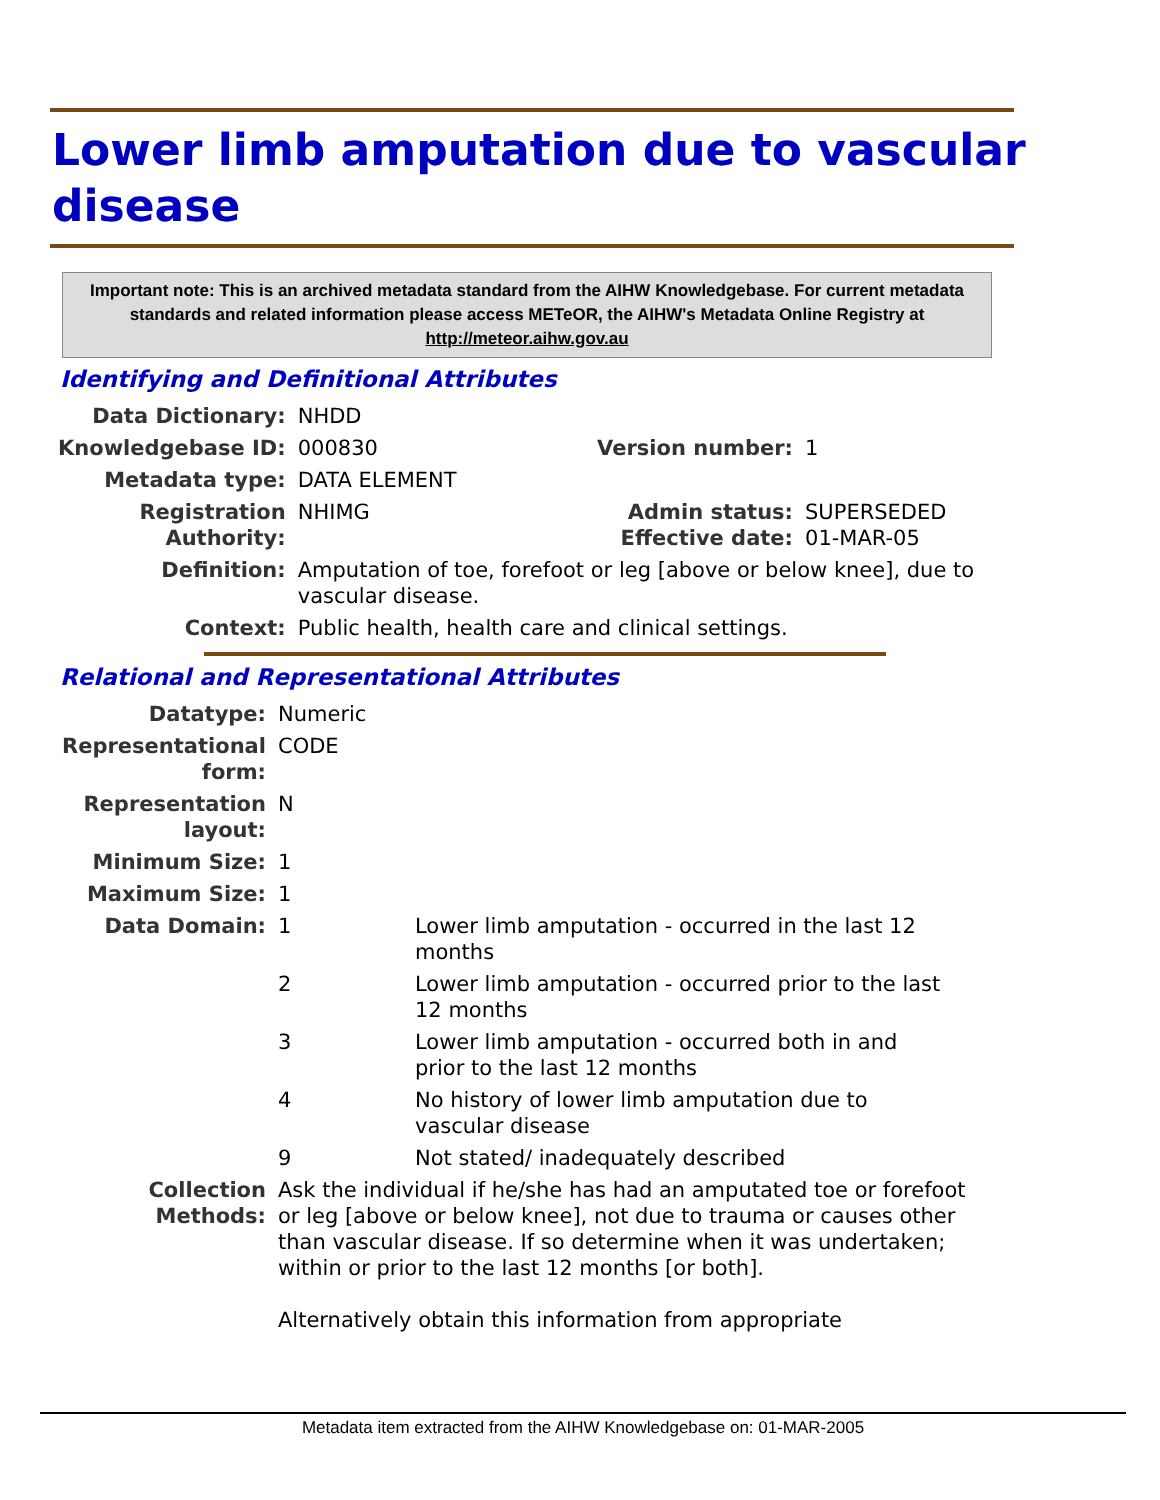Lower limb amputation due to vascular disease
Important note: This is an archived metadata standard from the AIHW Knowledgebase. For current metadata standards and related information please access METeOR, the AIHW's Metadata Online Registry at http://meteor.aihw.gov.au
Identifying and Definitional Attributes
| Data Dictionary: | NHDD | | |
| Knowledgebase ID: | 000830 | Version number: | 1 |
| Metadata type: | DATA ELEMENT | | |
| Registration Authority: | NHIMG | Admin status: Effective date: | SUPERSEDED 01-MAR-05 |
| Definition: | Amputation of toe, forefoot or leg [above or below knee], due to vascular disease. | | |
| Context: | Public health, health care and clinical settings. | | |
Relational and Representational Attributes
| Datatype: | Numeric | |
| Representational form: | CODE | |
| Representation layout: | N | |
| Minimum Size: | 1 | |
| Maximum Size: | 1 | |
| Data Domain: | 1 | Lower limb amputation - occurred in the last 12 months |
| | 2 | Lower limb amputation - occurred prior to the last 12 months |
| | 3 | Lower limb amputation - occurred both in and prior to the last 12 months |
| | 4 | No history of lower limb amputation due to vascular disease |
| | 9 | Not stated/ inadequately described |
| Collection Methods: | Ask the individual if he/she has had an amputated toe or forefoot or leg [above or below knee], not due to trauma or causes other than vascular disease. If so determine when it was undertaken; within or prior to the last 12 months [or both]. Alternatively obtain this information from appropriate | |
Metadata item extracted from the AIHW Knowledgebase on: 01-MAR-2005